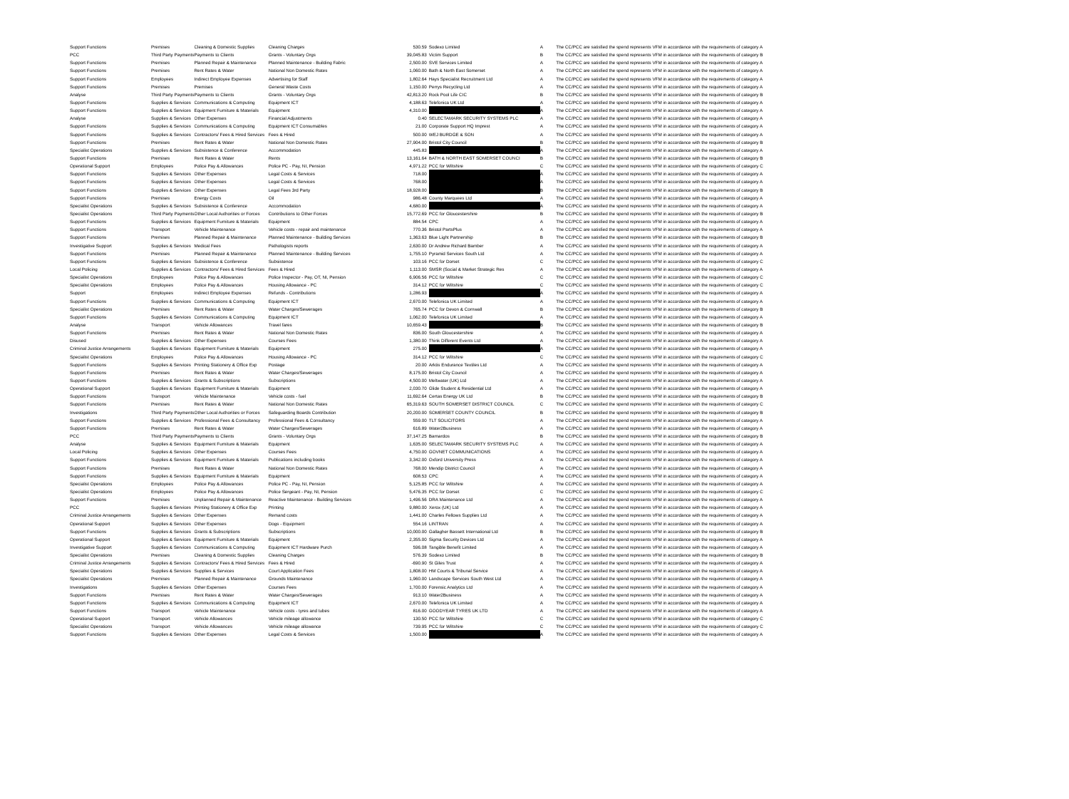| Support Functions | Premises | Cleaning & Domestic Supplies | Cleaning Charges | 530.59 | Sodexo Limited | A | The CC/PCC are satisfied the spend represents VFM in accordance with the requirements of category A |
| PCC | Third Party Payments | Payments to Clients | Grants - Voluntary Orgs | 39,045.83 | Victim Support | B | The CC/PCC are satisfied the spend represents VFM in accordance with the requirements of category B |
| Support Functions | Premises | Planned Repair & Maintenance | Planned Maintenance - Building Fabric | 2,500.00 | SVE Services Limited | A | The CC/PCC are satisfied the spend represents VFM in accordance with the requirements of category A |
| Support Functions | Premises | Rent Rates & Water | National Non Domestic Rates | 1,060.00 | Bath & North East Somerset | A | The CC/PCC are satisfied the spend represents VFM in accordance with the requirements of category A |
| Support Functions | Employees | Indirect Employee Expenses | Advertising for Staff | 1,802.64 | Hays Specialist Recruitment Ltd | A | The CC/PCC are satisfied the spend represents VFM in accordance with the requirements of category A |
| Support Functions | Premises | Premises | General Waste Costs | 1,150.00 | Perrys Recycling Ltd | A | The CC/PCC are satisfied the spend represents VFM in accordance with the requirements of category A |
| Analyse | Third Party Payments | Payments to Clients | Grants - Voluntary Orgs | 42,813.20 | Rock Pool Life CIC | B | The CC/PCC are satisfied the spend represents VFM in accordance with the requirements of category B |
| Support Functions | Supplies & Services | Communications & Computing | Equipment ICT | 4,188.63 | Telefonica UK Ltd | A | The CC/PCC are satisfied the spend represents VFM in accordance with the requirements of category A |
| Support Functions | Supplies & Services | Equipment Furniture & Materials | Equipment | 4,310.00 | | A | The CC/PCC are satisfied the spend represents VFM in accordance with the requirements of category A |
| Analyse | Supplies & Services | Other Expenses | Financial Adjustments | 0.40 | SELECTAMARK SECURITY SYSTEMS PLC | A | The CC/PCC are satisfied the spend represents VFM in accordance with the requirements of category A |
| Support Functions | Supplies & Services | Communications & Computing | Equipment ICT Consumables | 21.00 | Corporate Support HQ Imprest | A | The CC/PCC are satisfied the spend represents VFM in accordance with the requirements of category A |
| Support Functions | Supplies & Services | Contractors/ Fees & Hired Services | Fees & Hired | 500.00 | WEJ BURDGE & SON | A | The CC/PCC are satisfied the spend represents VFM in accordance with the requirements of category A |
| Support Functions | Premises | Rent Rates & Water | National Non Domestic Rates | 27,904.00 | Bristol City Council | B | The CC/PCC are satisfied the spend represents VFM in accordance with the requirements of category B |
| Specialist Operations | Supplies & Services | Subsistence & Conference | Accommodation | 445.83 | | A | The CC/PCC are satisfied the spend represents VFM in accordance with the requirements of category A |
| Support Functions | Premises | Rent Rates & Water | Rents | 13,161.64 | BATH & NORTH EAST SOMERSET COUNCI | B | The CC/PCC are satisfied the spend represents VFM in accordance with the requirements of category B |
| Operational Support | Employees | Police Pay & Allowances | Police PC - Pay, NI, Pension | 4,971.22 | PCC for Wiltshire | C | The CC/PCC are satisfied the spend represents VFM in accordance with the requirements of category C |
| Support Functions | Supplies & Services | Other Expenses | Legal Costs & Services | 718.00 | | A | The CC/PCC are satisfied the spend represents VFM in accordance with the requirements of category A |
| Support Functions | Supplies & Services | Other Expenses | Legal Costs & Services | 768.00 | | A | The CC/PCC are satisfied the spend represents VFM in accordance with the requirements of category A |
| Support Functions | Supplies & Services | Other Expenses | Legal Fees 3rd Party | 18,928.00 | | B | The CC/PCC are satisfied the spend represents VFM in accordance with the requirements of category B |
| Support Functions | Premises | Energy Costs | Oil | 986.48 | County Marquees Ltd | A | The CC/PCC are satisfied the spend represents VFM in accordance with the requirements of category A |
| Specialist Operations | Supplies & Services | Subsistence & Conference | Accommodation | 4,680.00 | | A | The CC/PCC are satisfied the spend represents VFM in accordance with the requirements of category A |
| Specialist Operations | Third Party Payments | Other Local Authorities or Forces | Contributions to Other Forces | 15,772.69 | PCC for Gloucestershire | B | The CC/PCC are satisfied the spend represents VFM in accordance with the requirements of category B |
| Support Functions | Supplies & Services | Equipment Furniture & Materials | Equipment | 884.54 | CPC | A | The CC/PCC are satisfied the spend represents VFM in accordance with the requirements of category A |
| Support Functions | Transport | Vehicle Maintenance | Vehicle costs - repair and maintenance | 770.36 | Bristol PartsPlus | A | The CC/PCC are satisfied the spend represents VFM in accordance with the requirements of category A |
| Support Functions | Premises | Planned Repair & Maintenance | Planned Maintenance - Building Services | 1,363.63 | Blue Light Partnership | B | The CC/PCC are satisfied the spend represents VFM in accordance with the requirements of category B |
| Investigative Support | Supplies & Services | Medical Fees | Pathologists reports | 2,630.00 | Dr Andrew Richard Bamber | A | The CC/PCC are satisfied the spend represents VFM in accordance with the requirements of category A |
| Support Functions | Premises | Planned Repair & Maintenance | Planned Maintenance - Building Services | 1,755.10 | Pyramid Services South Ltd | A | The CC/PCC are satisfied the spend represents VFM in accordance with the requirements of category A |
| Support Functions | Supplies & Services | Subsistence & Conference | Subsistence | 103.16 | PCC for Dorset | C | The CC/PCC are satisfied the spend represents VFM in accordance with the requirements of category C |
| Local Policing | Supplies & Services | Contractors/ Fees & Hired Services | Fees & Hired | 1,113.00 | SMSR (Social & Market Strategic Res | A | The CC/PCC are satisfied the spend represents VFM in accordance with the requirements of category A |
| Specialist Operations | Employees | Police Pay & Allowances | Police Inspector - Pay, OT, NI, Pension | 6,906.56 | PCC for Wiltshire | C | The CC/PCC are satisfied the spend represents VFM in accordance with the requirements of category C |
| Specialist Operations | Employees | Police Pay & Allowances | Housing Allowance - PC | 314.12 | PCC for Wiltshire | C | The CC/PCC are satisfied the spend represents VFM in accordance with the requirements of category C |
| Support | Employees | Indirect Employee Expenses | Refunds - Contributions | 1,286.93 | | A | The CC/PCC are satisfied the spend represents VFM in accordance with the requirements of category A |
| Support Functions | Supplies & Services | Communications & Computing | Equipment ICT | 2,670.00 | Telefonica UK Limited | A | The CC/PCC are satisfied the spend represents VFM in accordance with the requirements of category A |
| Specialist Operations | Premises | Rent Rates & Water | Water Charges/Sewerages | 765.74 | PCC for Devon & Cornwall | B | The CC/PCC are satisfied the spend represents VFM in accordance with the requirements of category B |
| Support Functions | Supplies & Services | Communications & Computing | Equipment ICT | 1,062.00 | Telefonica UK Limited | A | The CC/PCC are satisfied the spend represents VFM in accordance with the requirements of category A |
| Analyse | Transport | Vehicle Allowances | Travel fares | 10,659.43 | | B | The CC/PCC are satisfied the spend represents VFM in accordance with the requirements of category B |
| Support Functions | Premises | Rent Rates & Water | National Non Domestic Rates | 836.00 | South Gloucestershire | A | The CC/PCC are satisfied the spend represents VFM in accordance with the requirements of category A |
| Disused | Supplies & Services | Other Expenses | Courses Fees | 1,380.00 | Think Different Events Ltd | A | The CC/PCC are satisfied the spend represents VFM in accordance with the requirements of category A |
| Criminal Justice Arrangements | Supplies & Services | Equipment Furniture & Materials | Equipment | 275.00 | | A | The CC/PCC are satisfied the spend represents VFM in accordance with the requirements of category A |
| Specialist Operations | Employees | Police Pay & Allowances | Housing Allowance - PC | 314.12 | PCC for Wiltshire | C | The CC/PCC are satisfied the spend represents VFM in accordance with the requirements of category C |
| Support Functions | Supplies & Services | Printing Stationery & Office Exp | Postage | 20.00 | Arktis Endurance Textiles Ltd | A | The CC/PCC are satisfied the spend represents VFM in accordance with the requirements of category A |
| Support Functions | Premises | Rent Rates & Water | Water Charges/Sewerages | 8,175.00 | Bristol City Council | A | The CC/PCC are satisfied the spend represents VFM in accordance with the requirements of category A |
| Support Functions | Supplies & Services | Grants & Subscriptions | Subscriptions | 4,500.00 | Meltwater (UK) Ltd | A | The CC/PCC are satisfied the spend represents VFM in accordance with the requirements of category A |
| Operational Support | Supplies & Services | Equipment Furniture & Materials | Equipment | 2,030.70 | Glide Student & Residential Ltd | A | The CC/PCC are satisfied the spend represents VFM in accordance with the requirements of category A |
| Support Functions | Transport | Vehicle Maintenance | Vehicle costs - fuel | 11,692.64 | Certas Energy UK Ltd | B | The CC/PCC are satisfied the spend represents VFM in accordance with the requirements of category B |
| Support Functions | Premises | Rent Rates & Water | National Non Domestic Rates | 65,319.63 | SOUTH SOMERSET DISTRICT COUNCIL | C | The CC/PCC are satisfied the spend represents VFM in accordance with the requirements of category C |
| Investigations | Third Party Payments | Other Local Authorities or Forces | Safeguarding Boards Contribution | 20,200.00 | SOMERSET COUNTY COUNCIL | B | The CC/PCC are satisfied the spend represents VFM in accordance with the requirements of category B |
| Support Functions | Supplies & Services | Professional Fees & Consultancy | Professional Fees & Consultancy | 559.00 | TLT SOLICITORS | A | The CC/PCC are satisfied the spend represents VFM in accordance with the requirements of category A |
| Support Functions | Premises | Rent Rates & Water | Water Charges/Sewerages | 616.89 | Water2Business | A | The CC/PCC are satisfied the spend represents VFM in accordance with the requirements of category A |
| PCC | Third Party Payments | Payments to Clients | Grants - Voluntary Orgs | 37,147.25 | Barnardos | B | The CC/PCC are satisfied the spend represents VFM in accordance with the requirements of category B |
| Analyse | Supplies & Services | Equipment Furniture & Materials | Equipment | 1,635.00 | SELECTAMARK SECURITY SYSTEMS PLC | A | The CC/PCC are satisfied the spend represents VFM in accordance with the requirements of category A |
| Local Policing | Supplies & Services | Other Expenses | Courses Fees | 4,750.00 | GOVNET COMMUNICATIONS | A | The CC/PCC are satisfied the spend represents VFM in accordance with the requirements of category A |
| Support Functions | Supplies & Services | Equipment Furniture & Materials | Publications including books | 3,342.00 | Oxford University Press | A | The CC/PCC are satisfied the spend represents VFM in accordance with the requirements of category A |
| Support Functions | Premises | Rent Rates & Water | National Non Domestic Rates | 768.00 | Mendip District Council | A | The CC/PCC are satisfied the spend represents VFM in accordance with the requirements of category A |
| Support Functions | Supplies & Services | Equipment Furniture & Materials | Equipment | 608.53 | CPC | A | The CC/PCC are satisfied the spend represents VFM in accordance with the requirements of category A |
| Specialist Operations | Employees | Police Pay & Allowances | Police PC - Pay, NI, Pension | 5,125.85 | PCC for Wiltshire | A | The CC/PCC are satisfied the spend represents VFM in accordance with the requirements of category A |
| Specialist Operations | Employees | Police Pay & Allowances | Police Sergeant - Pay, NI, Pension | 5,476.35 | PCC for Dorset | C | The CC/PCC are satisfied the spend represents VFM in accordance with the requirements of category C |
| Support Functions | Premises | Unplanned Repair & Maintenance | Reactive Maintenance - Building Services | 1,496.56 | DRA Maintenance Ltd | A | The CC/PCC are satisfied the spend represents VFM in accordance with the requirements of category A |
| PCC | Supplies & Services | Printing Stationery & Office Exp | Printing | 9,880.00 | Xerox (UK) Ltd | A | The CC/PCC are satisfied the spend represents VFM in accordance with the requirements of category A |
| Criminal Justice Arrangements | Supplies & Services | Other Expenses | Remand costs | 1,441.00 | Charles Fellows Supplies Ltd | A | The CC/PCC are satisfied the spend represents VFM in accordance with the requirements of category A |
| Operational Support | Supplies & Services | Other Expenses | Dogs - Equipment | 554.16 | LINTRAN | A | The CC/PCC are satisfied the spend represents VFM in accordance with the requirements of category A |
| Support Functions | Supplies & Services | Grants & Subscriptions | Subscriptions | 10,000.00 | Gallagher Bassett International Ltd | B | The CC/PCC are satisfied the spend represents VFM in accordance with the requirements of category B |
| Operational Support | Supplies & Services | Equipment Furniture & Materials | Equipment | 2,355.00 | Sigma Security Devices Ltd | A | The CC/PCC are satisfied the spend represents VFM in accordance with the requirements of category A |
| Investigative Support | Supplies & Services | Communications & Computing | Equipment ICT Hardware Purch | 596.08 | Tangible Benefit Limited | A | The CC/PCC are satisfied the spend represents VFM in accordance with the requirements of category A |
| Specialist Operations | Premises | Cleaning & Domestic Supplies | Cleaning Charges | 576.39 | Sodexo Limited | B | The CC/PCC are satisfied the spend represents VFM in accordance with the requirements of category B |
| Criminal Justice Arrangements | Supplies & Services | Contractors/ Fees & Hired Services | Fees & Hired | -690.90 | St Giles Trust | A | The CC/PCC are satisfied the spend represents VFM in accordance with the requirements of category A |
| Specialist Operations | Supplies & Services | Supplies & Services | Court Application Fees | 1,808.00 | HM Courts & Tribunal Service | A | The CC/PCC are satisfied the spend represents VFM in accordance with the requirements of category A |
| Specialist Operations | Premises | Planned Repair & Maintenance | Grounds Maintenance | 1,960.00 | Landscape Services South West Ltd | A | The CC/PCC are satisfied the spend represents VFM in accordance with the requirements of category A |
| Investigations | Supplies & Services | Other Expenses | Courses Fees | 1,700.00 | Forensic Analytics Ltd | A | The CC/PCC are satisfied the spend represents VFM in accordance with the requirements of category A |
| Support Functions | Premises | Rent Rates & Water | Water Charges/Sewerages | 913.10 | Water2Business | A | The CC/PCC are satisfied the spend represents VFM in accordance with the requirements of category A |
| Support Functions | Supplies & Services | Communications & Computing | Equipment ICT | 2,670.00 | Telefonica UK Limited | A | The CC/PCC are satisfied the spend represents VFM in accordance with the requirements of category A |
| Support Functions | Transport | Vehicle Maintenance | Vehicle costs - tyres and tubes | 816.00 | GOODYEAR TYRES UK LTD | A | The CC/PCC are satisfied the spend represents VFM in accordance with the requirements of category A |
| Operational Support | Transport | Vehicle Allowances | Vehicle mileage allowance | 130.50 | PCC for Wiltshire | C | The CC/PCC are satisfied the spend represents VFM in accordance with the requirements of category C |
| Specialist Operations | Transport | Vehicle Allowances | Vehicle mileage allowance | 739.95 | PCC for Wiltshire | C | The CC/PCC are satisfied the spend represents VFM in accordance with the requirements of category C |
| Support Functions | Supplies & Services | Other Expenses | Legal Costs & Services | 1,500.00 | | A | The CC/PCC are satisfied the spend represents VFM in accordance with the requirements of category A |